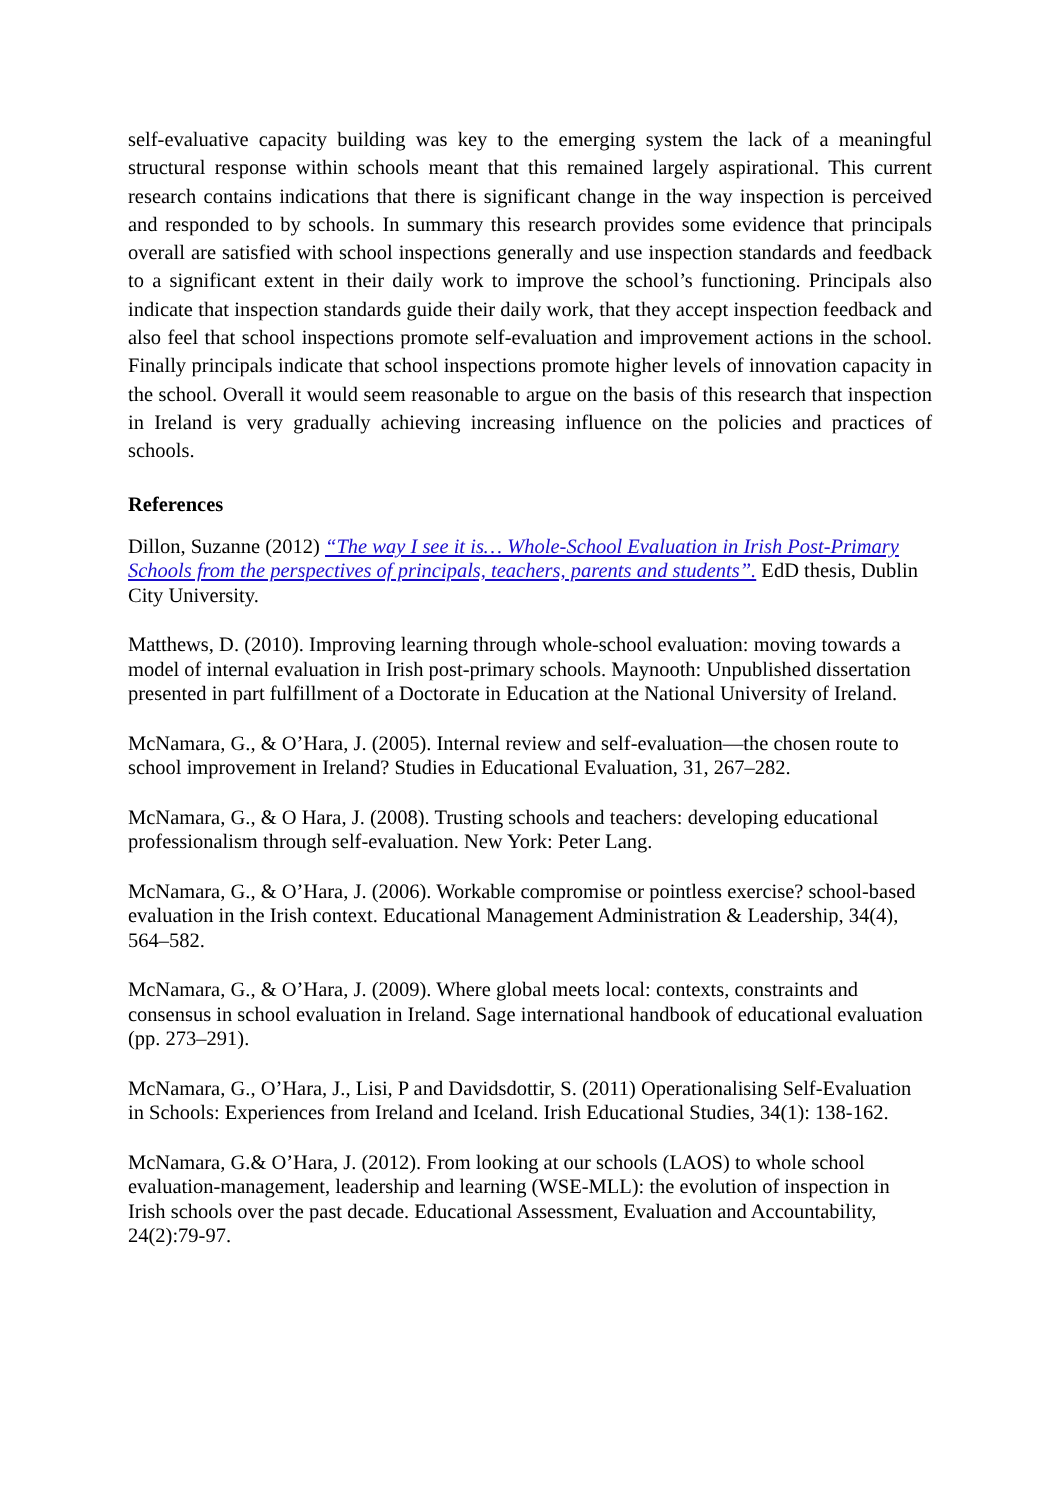self-evaluative capacity building was key to the emerging system the lack of a meaningful structural response within schools meant that this remained largely aspirational. This current research contains indications that there is significant change in the way inspection is perceived and responded to by schools. In summary this research provides some evidence that principals overall are satisfied with school inspections generally and use inspection standards and feedback to a significant extent in their daily work to improve the school’s functioning. Principals also indicate that inspection standards guide their daily work, that they accept inspection feedback and also feel that school inspections promote self-evaluation and improvement actions in the school. Finally principals indicate that school inspections promote higher levels of innovation capacity in the school. Overall it would seem reasonable to argue on the basis of this research that inspection in Ireland is very gradually achieving increasing influence on the policies and practices of schools.
References
Dillon, Suzanne (2012) “The way I see it is… Whole-School Evaluation in Irish Post-Primary Schools from the perspectives of principals, teachers, parents and students”. EdD thesis, Dublin City University.
Matthews, D. (2010). Improving learning through whole-school evaluation: moving towards a model of internal evaluation in Irish post-primary schools. Maynooth: Unpublished dissertation presented in part fulfillment of a Doctorate in Education at the National University of Ireland.
McNamara, G., & O’Hara, J. (2005). Internal review and self-evaluation—the chosen route to school improvement in Ireland? Studies in Educational Evaluation, 31, 267–282.
McNamara, G., & O Hara, J. (2008). Trusting schools and teachers: developing educational professionalism through self-evaluation. New York: Peter Lang.
McNamara, G., & O’Hara, J. (2006). Workable compromise or pointless exercise? school-based evaluation in the Irish context. Educational Management Administration & Leadership, 34(4), 564–582.
McNamara, G., & O’Hara, J. (2009). Where global meets local: contexts, constraints and consensus in school evaluation in Ireland. Sage international handbook of educational evaluation (pp. 273–291).
McNamara, G., O’Hara, J., Lisi, P and Davidsdottir, S. (2011) Operationalising Self-Evaluation in Schools: Experiences from Ireland and Iceland. Irish Educational Studies, 34(1): 138-162.
McNamara, G.& O’Hara, J. (2012). From looking at our schools (LAOS) to whole school evaluation-management, leadership and learning (WSE-MLL): the evolution of inspection in Irish schools over the past decade. Educational Assessment, Evaluation and Accountability, 24(2):79-97.